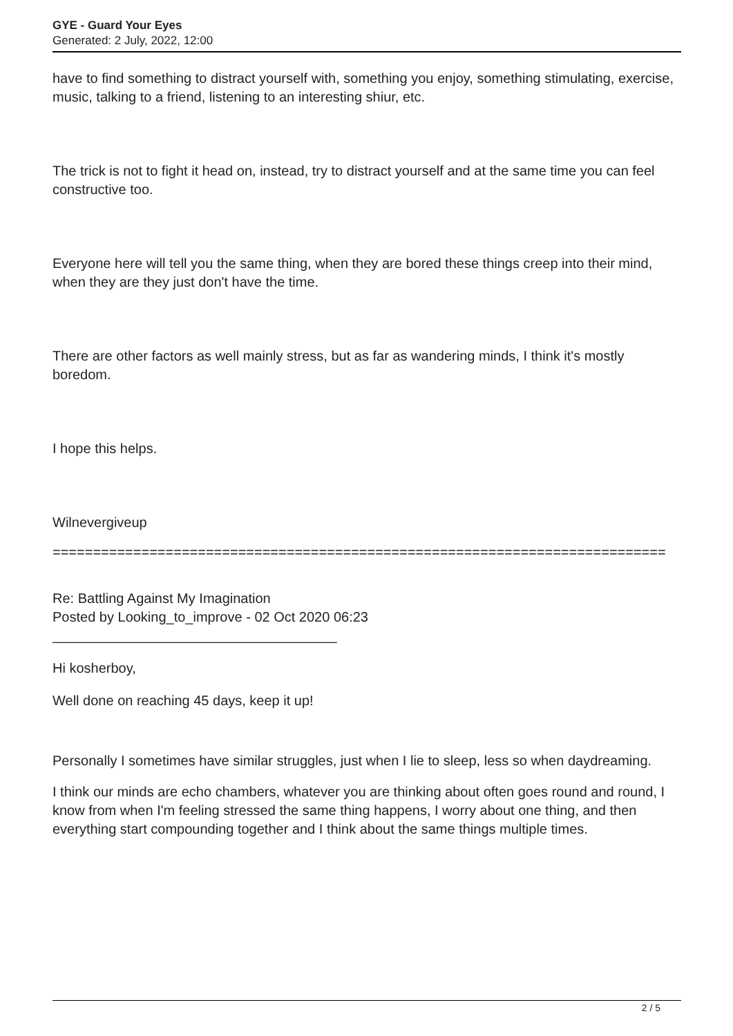GYE - Guard Your Eyes
Generated: 2 July, 2022, 12:00
have to find something to distract yourself with, something you enjoy, something stimulating, exercise, music, talking to a friend, listening to an interesting shiur, etc.
The trick is not to fight it head on, instead, try to distract yourself and at the same time you can feel constructive too.
Everyone here will tell you the same thing, when they are bored these things creep into their mind, when they are they just don't have the time.
There are other factors as well mainly stress, but as far as wandering minds, I think it's mostly boredom.
I hope this helps.
Wilnevergiveup
============================================================================
Re: Battling Against My Imagination
Posted by Looking_to_improve - 02 Oct 2020 06:23
_____________________________________
Hi kosherboy,
Well done on reaching 45 days, keep it up!
Personally I sometimes have similar struggles, just when I lie to sleep, less so when daydreaming.
I think our minds are echo chambers, whatever you are thinking about often goes round and round, I know from when I'm feeling stressed the same thing happens, I worry about one thing, and then everything start compounding together and I think about the same things multiple times.
2 / 5